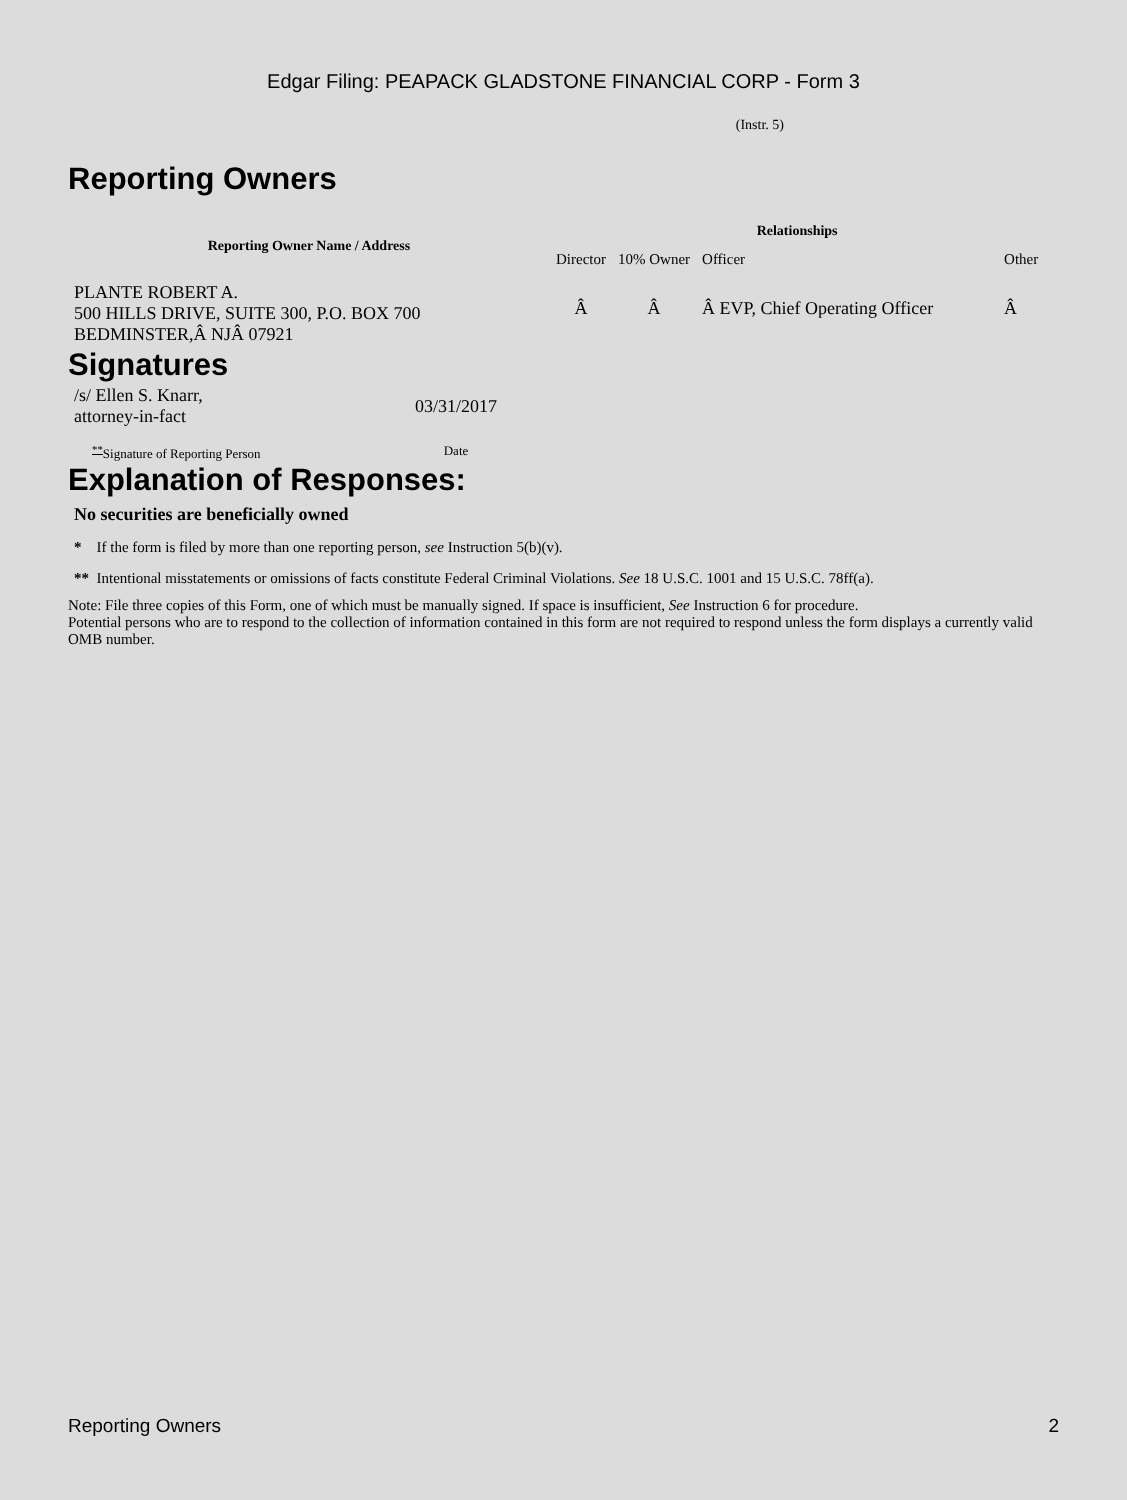Edgar Filing: PEAPACK GLADSTONE FINANCIAL CORP - Form 3
(Instr. 5)
Reporting Owners
| Reporting Owner Name / Address | Relationships | | | |
| --- | --- | --- | --- | --- |
| | Director | 10% Owner | Officer | Other |
| PLANTE ROBERT A. 500 HILLS DRIVE, SUITE 300, P.O. BOX 700 BEDMINSTER,Â NJÂ 07921 | Â | Â | Â EVP, Chief Operating Officer | Â |
Signatures
| /s/ Ellen S. Knarr, attorney-in-fact | 03/31/2017 |
| <sup>**</sup> Signature of Reporting Person | Date |
Explanation of Responses:
No securities are beneficially owned
* If the form is filed by more than one reporting person, see Instruction 5(b)(v).
** Intentional misstatements or omissions of facts constitute Federal Criminal Violations. See 18 U.S.C. 1001 and 15 U.S.C. 78ff(a).
Note: File three copies of this Form, one of which must be manually signed. If space is insufficient, See Instruction 6 for procedure.
Potential persons who are to respond to the collection of information contained in this form are not required to respond unless the form displays a currently valid OMB number.
Reporting Owners 2